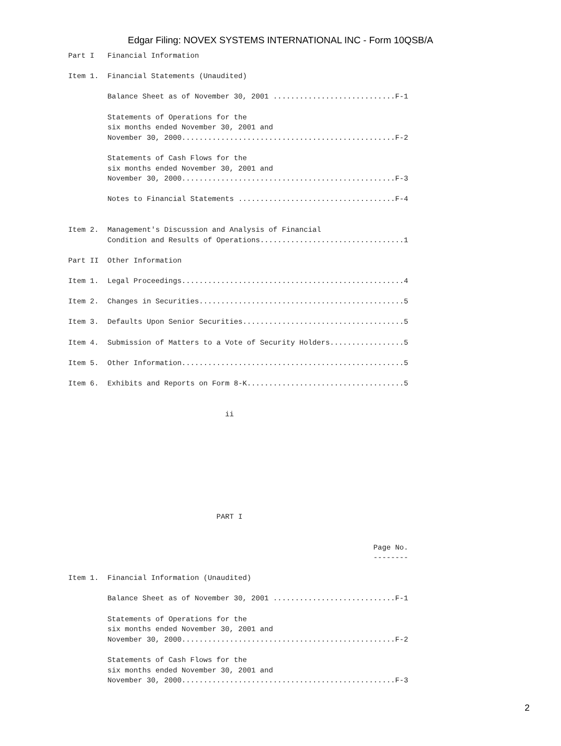Edgar Filing: NOVEX SYSTEMS INTERNATIONAL INC - Form 10QSB/A
Part I   Financial Information

Item 1.  Financial Statements (Unaudited)

         Balance Sheet as of November 30, 2001 ............................F-1

         Statements of Operations for the
         six months ended November 30, 2001 and
         November 30, 2000.................................................F-2

         Statements of Cash Flows for the
         six months ended November 30, 2001 and
         November 30, 2000.................................................F-3

         Notes to Financial Statements ....................................F-4


Item 2.  Management's Discussion and Analysis of Financial
         Condition and Results of Operations.................................1

Part II  Other Information

Item 1.  Legal Proceedings...................................................4

Item 2.  Changes in Securities...............................................5

Item 3.  Defaults Upon Senior Securities.....................................5

Item 4.  Submission of Matters to a Vote of Security Holders.................5

Item 5.  Other Information...................................................5

Item 6.  Exhibits and Reports on Form 8-K....................................5


                                    ii









                                  PART I


                                                                      Page No.
                                                                      --------

Item 1.  Financial Information (Unaudited)

         Balance Sheet as of November 30, 2001 ............................F-1

         Statements of Operations for the
         six months ended November 30, 2001 and
         November 30, 2000.................................................F-2

         Statements of Cash Flows for the
         six months ended November 30, 2001 and
         November 30, 2000.................................................F-3
2